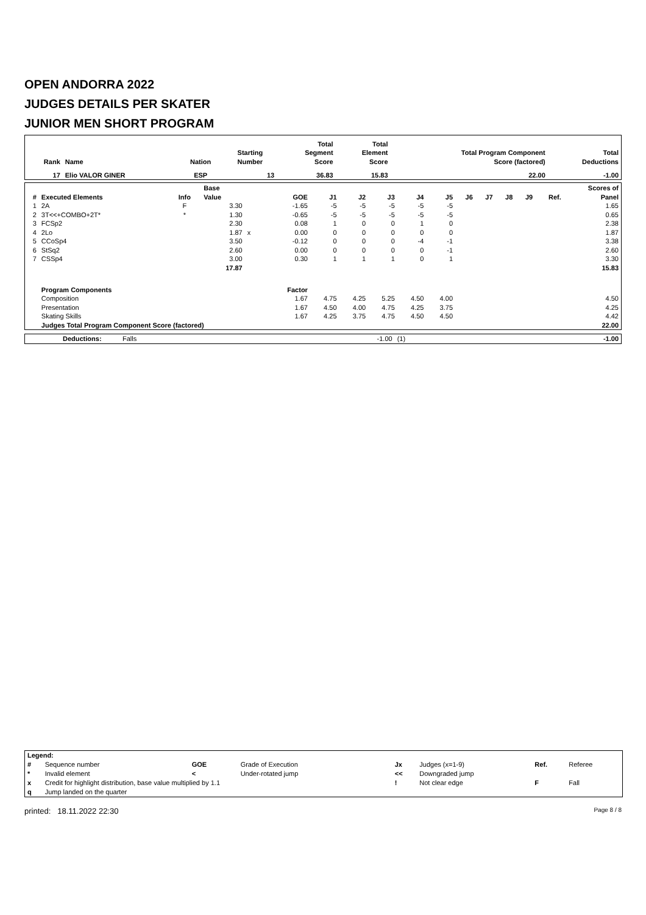OPEN ANDORRA 2022
JUDGES DETAILS PER SKATER
JUNIOR MEN SHORT PROGRAM
| Rank | Name | Nation | Starting Number | Total Segment Score | Total Element Score | Total Program Component Score (factored) | Total Deductions |
| --- | --- | --- | --- | --- | --- | --- | --- |
| 17 | Elio VALOR GINER | ESP | 13 | 36.83 | 15.83 | 22.00 | -1.00 |
| # | Executed Elements | Info | Base Value | | GOE | J1 | J2 | J3 | J4 | J5 | J6 | J7 | J8 | J9 | Ref. | Scores of Panel |
| --- | --- | --- | --- | --- | --- | --- | --- | --- | --- | --- | --- | --- | --- | --- | --- | --- |
| 1 | 2A | F | 3.30 | | -1.65 | -5 | -5 | -5 | -5 | -5 | | | | | | 1.65 |
| 2 | 3T<<+COMBO+2T* | * | 1.30 | | -0.65 | -5 | -5 | -5 | -5 | -5 | | | | | | 0.65 |
| 3 | FCSp2 | | 2.30 | | 0.08 | 1 | 0 | 0 | 1 | 0 | | | | | | 2.38 |
| 4 | 2Lo | | 1.87 | x | 0.00 | 0 | 0 | 0 | 0 | 0 | | | | | | 1.87 |
| 5 | CCoSp4 | | 3.50 | | -0.12 | 0 | 0 | 0 | -4 | -1 | | | | | | 3.38 |
| 6 | StSq2 | | 2.60 | | 0.00 | 0 | 0 | 0 | 0 | -1 | | | | | | 2.60 |
| 7 | CSSp4 | | 3.00 | | 0.30 | 1 | 1 | 1 | 0 | 1 | | | | | | 3.30 |
| | | | 17.87 | | | | | | | | | | | | | 15.83 |
| | Program Components | | | | Factor | | | | | | | | | | | |
| | Composition | | | | 1.67 | 4.75 | 4.25 | 5.25 | 4.50 | 4.00 | | | | | | 4.50 |
| | Presentation | | | | 1.67 | 4.50 | 4.00 | 4.75 | 4.25 | 3.75 | | | | | | 4.25 |
| | Skating Skills | | | | 1.67 | 4.25 | 3.75 | 4.75 | 4.50 | 4.50 | | | | | | 4.42 |
| | Judges Total Program Component Score (factored) | | | | | | | | | | | | | | | 22.00 |
| | Deductions: | Falls | -1.00 | (1) | -1.00 |
| Legend: | | | | | | | |
| # | Sequence number | GOE | Grade of Execution | Jx | Judges (x=1-9) | Ref. | Referee |
| * | Invalid element | < | Under-rotated jump | << | Downgraded jump | | |
| x | Credit for highlight distribution, base value multiplied by 1.1 | | | ! | Not clear edge | F | Fall |
| q | Jump landed on the quarter | | | | | | |
printed: 18.11.2022 22:30 Page 8 / 8